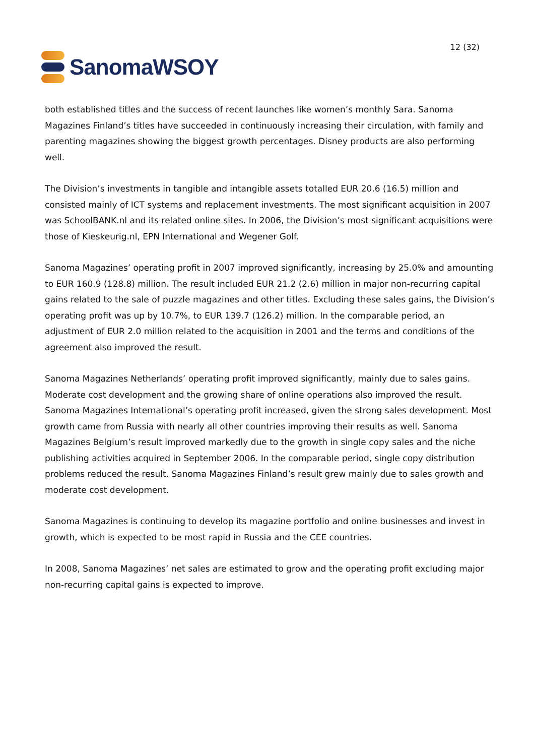SanomaWSOY
12 (32)
both established titles and the success of recent launches like women’s monthly Sara. Sanoma Magazines Finland’s titles have succeeded in continuously increasing their circulation, with family and parenting magazines showing the biggest growth percentages. Disney products are also performing well.
The Division’s investments in tangible and intangible assets totalled EUR 20.6 (16.5) million and consisted mainly of ICT systems and replacement investments. The most significant acquisition in 2007 was SchoolBANK.nl and its related online sites. In 2006, the Division’s most significant acquisitions were those of Kieskeurig.nl, EPN International and Wegener Golf.
Sanoma Magazines’ operating profit in 2007 improved significantly, increasing by 25.0% and amounting to EUR 160.9 (128.8) million. The result included EUR 21.2 (2.6) million in major non-recurring capital gains related to the sale of puzzle magazines and other titles. Excluding these sales gains, the Division’s operating profit was up by 10.7%, to EUR 139.7 (126.2) million. In the comparable period, an adjustment of EUR 2.0 million related to the acquisition in 2001 and the terms and conditions of the agreement also improved the result.
Sanoma Magazines Netherlands’ operating profit improved significantly, mainly due to sales gains. Moderate cost development and the growing share of online operations also improved the result. Sanoma Magazines International’s operating profit increased, given the strong sales development. Most growth came from Russia with nearly all other countries improving their results as well. Sanoma Magazines Belgium’s result improved markedly due to the growth in single copy sales and the niche publishing activities acquired in September 2006. In the comparable period, single copy distribution problems reduced the result. Sanoma Magazines Finland’s result grew mainly due to sales growth and moderate cost development.
Sanoma Magazines is continuing to develop its magazine portfolio and online businesses and invest in growth, which is expected to be most rapid in Russia and the CEE countries.
In 2008, Sanoma Magazines’ net sales are estimated to grow and the operating profit excluding major non-recurring capital gains is expected to improve.